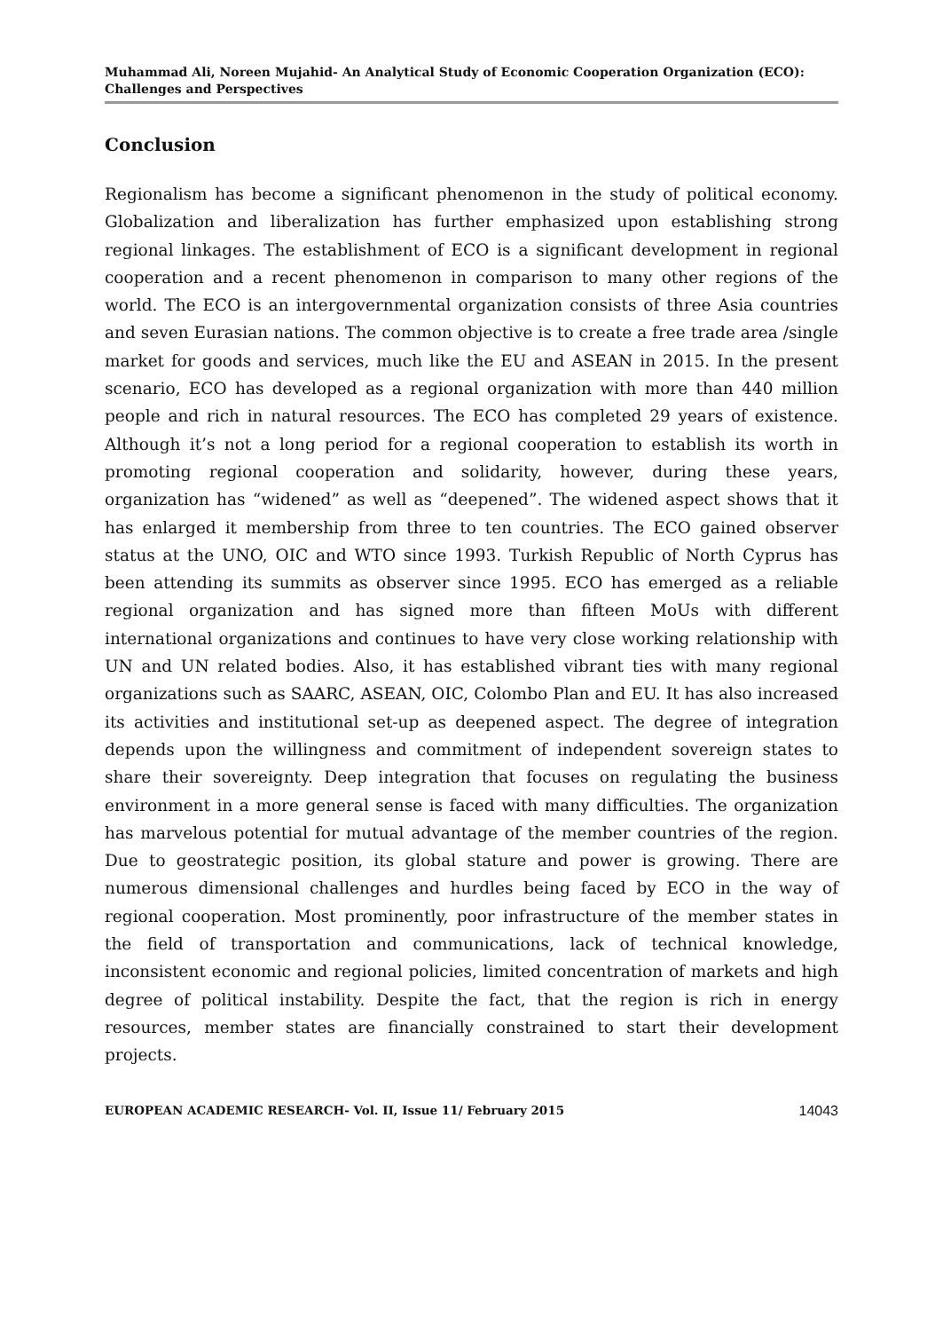Muhammad Ali, Noreen Mujahid- An Analytical Study of Economic Cooperation Organization (ECO): Challenges and Perspectives
Conclusion
Regionalism has become a significant phenomenon in the study of political economy. Globalization and liberalization has further emphasized upon establishing strong regional linkages. The establishment of ECO is a significant development in regional cooperation and a recent phenomenon in comparison to many other regions of the world. The ECO is an intergovernmental organization consists of three Asia countries and seven Eurasian nations. The common objective is to create a free trade area /single market for goods and services, much like the EU and ASEAN in 2015. In the present scenario, ECO has developed as a regional organization with more than 440 million people and rich in natural resources. The ECO has completed 29 years of existence. Although it’s not a long period for a regional cooperation to establish its worth in promoting regional cooperation and solidarity, however, during these years, organization has “widened” as well as “deepened”. The widened aspect shows that it has enlarged it membership from three to ten countries. The ECO gained observer status at the UNO, OIC and WTO since 1993. Turkish Republic of North Cyprus has been attending its summits as observer since 1995. ECO has emerged as a reliable regional organization and has signed more than fifteen MoUs with different international organizations and continues to have very close working relationship with UN and UN related bodies. Also, it has established vibrant ties with many regional organizations such as SAARC, ASEAN, OIC, Colombo Plan and EU. It has also increased its activities and institutional set-up as deepened aspect. The degree of integration depends upon the willingness and commitment of independent sovereign states to share their sovereignty. Deep integration that focuses on regulating the business environment in a more general sense is faced with many difficulties. The organization has marvelous potential for mutual advantage of the member countries of the region. Due to geostrategic position, its global stature and power is growing. There are numerous dimensional challenges and hurdles being faced by ECO in the way of regional cooperation. Most prominently, poor infrastructure of the member states in the field of transportation and communications, lack of technical knowledge, inconsistent economic and regional policies, limited concentration of markets and high degree of political instability. Despite the fact, that the region is rich in energy resources, member states are financially constrained to start their development projects.
EUROPEAN ACADEMIC RESEARCH- Vol. II, Issue 11/ February 2015 14043